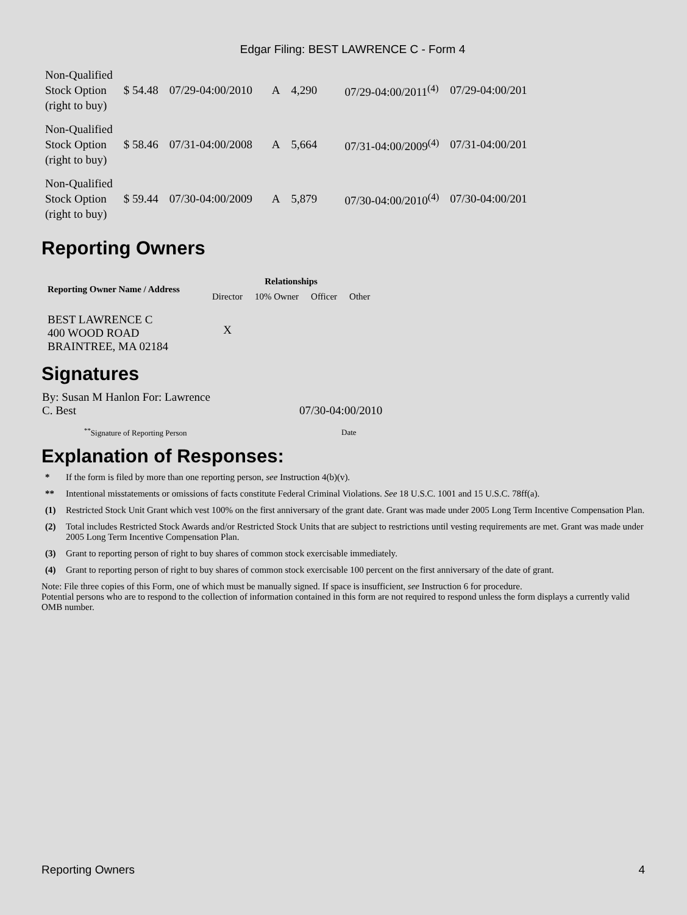Edgar Filing: BEST LAWRENCE C - Form 4
| Non-Qualified Stock Option (right to buy) | $ 54.48 | 07/29-04:00/2010 | A | 4,290 | 07/29-04:00/2011<sup>(4)</sup> | 07/29-04:00/201 |
| Non-Qualified Stock Option (right to buy) | $ 58.46 | 07/31-04:00/2008 | A | 5,664 | 07/31-04:00/2009<sup>(4)</sup> | 07/31-04:00/201 |
| Non-Qualified Stock Option (right to buy) | $ 59.44 | 07/30-04:00/2009 | A | 5,879 | 07/30-04:00/2010<sup>(4)</sup> | 07/30-04:00/201 |
Reporting Owners
| Reporting Owner Name / Address | Relationships | | | |
| --- | --- | --- | --- | --- |
| | Director | 10% Owner | Officer | Other |
| BEST LAWRENCE C 400 WOOD ROAD BRAINTREE, MA 02184 | X | | | |
Signatures
| By: Susan M Hanlon For: Lawrence C. Best | 07/30-04:00/2010 |
| <sup>**</sup> Signature of Reporting Person | Date |
Explanation of Responses:
* If the form is filed by more than one reporting person, see Instruction 4(b)(v).
** Intentional misstatements or omissions of facts constitute Federal Criminal Violations. See 18 U.S.C. 1001 and 15 U.S.C. 78ff(a).
(1) Restricted Stock Unit Grant which vest 100% on the first anniversary of the grant date. Grant was made under 2005 Long Term Incentive Compensation Plan.
(2) Total includes Restricted Stock Awards and/or Restricted Stock Units that are subject to restrictions until vesting requirements are met. Grant was made under 2005 Long Term Incentive Compensation Plan.
(3) Grant to reporting person of right to buy shares of common stock exercisable immediately.
(4) Grant to reporting person of right to buy shares of common stock exercisable 100 percent on the first anniversary of the date of grant.
Note: File three copies of this Form, one of which must be manually signed. If space is insufficient, see Instruction 6 for procedure.
Potential persons who are to respond to the collection of information contained in this form are not required to respond unless the form displays a currently valid OMB number.
Reporting Owners 4